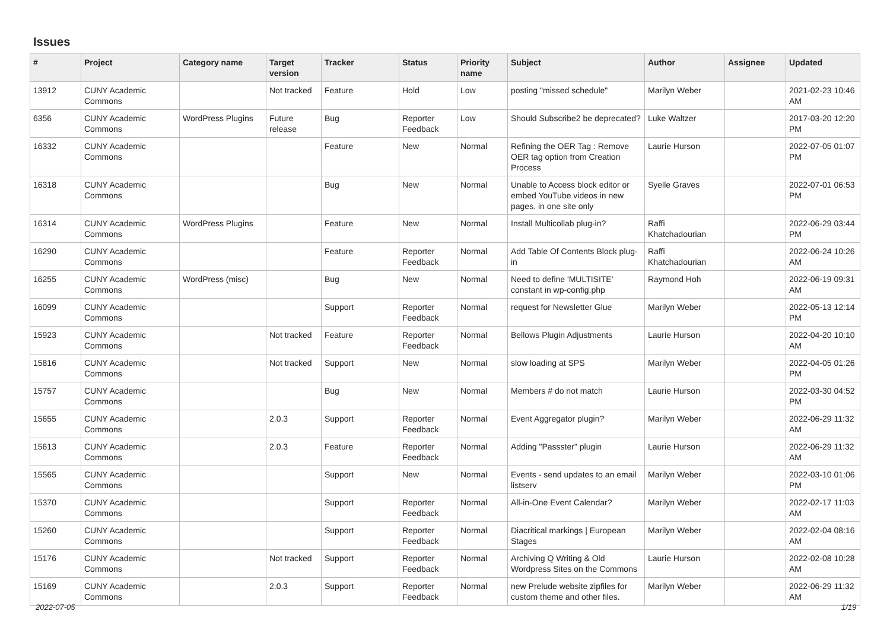Issues
| # | Project | Category name | Target version | Tracker | Status | Priority name | Subject | Author | Assignee | Updated |
| --- | --- | --- | --- | --- | --- | --- | --- | --- | --- | --- |
| 13912 | CUNY Academic Commons | | Not tracked | Feature | Hold | Low | posting "missed schedule" | Marilyn Weber | | 2021-02-23 10:46 AM |
| 6356 | CUNY Academic Commons | WordPress Plugins | Future release | Bug | Reporter Feedback | Low | Should Subscribe2 be deprecated? | Luke Waltzer | | 2017-03-20 12:20 PM |
| 16332 | CUNY Academic Commons | | | Feature | New | Normal | Refining the OER Tag : Remove OER tag option from Creation Process | Laurie Hurson | | 2022-07-05 01:07 PM |
| 16318 | CUNY Academic Commons | | | Bug | New | Normal | Unable to Access block editor or embed YouTube videos in new pages, in one site only | Syelle Graves | | 2022-07-01 06:53 PM |
| 16314 | CUNY Academic Commons | WordPress Plugins | | Feature | New | Normal | Install Multicollab plug-in? | Raffi Khatchadourian | | 2022-06-29 03:44 PM |
| 16290 | CUNY Academic Commons | | | Feature | Reporter Feedback | Normal | Add Table Of Contents Block plug-in | Raffi Khatchadourian | | 2022-06-24 10:26 AM |
| 16255 | CUNY Academic Commons | WordPress (misc) | | Bug | New | Normal | Need to define 'MULTISITE' constant in wp-config.php | Raymond Hoh | | 2022-06-19 09:31 AM |
| 16099 | CUNY Academic Commons | | | Support | Reporter Feedback | Normal | request for Newsletter Glue | Marilyn Weber | | 2022-05-13 12:14 PM |
| 15923 | CUNY Academic Commons | | Not tracked | Feature | Reporter Feedback | Normal | Bellows Plugin Adjustments | Laurie Hurson | | 2022-04-20 10:10 AM |
| 15816 | CUNY Academic Commons | | Not tracked | Support | New | Normal | slow loading at SPS | Marilyn Weber | | 2022-04-05 01:26 PM |
| 15757 | CUNY Academic Commons | | | Bug | New | Normal | Members # do not match | Laurie Hurson | | 2022-03-30 04:52 PM |
| 15655 | CUNY Academic Commons | | 2.0.3 | Support | Reporter Feedback | Normal | Event Aggregator plugin? | Marilyn Weber | | 2022-06-29 11:32 AM |
| 15613 | CUNY Academic Commons | | 2.0.3 | Feature | Reporter Feedback | Normal | Adding "Passster" plugin | Laurie Hurson | | 2022-06-29 11:32 AM |
| 15565 | CUNY Academic Commons | | | Support | New | Normal | Events - send updates to an email listserv | Marilyn Weber | | 2022-03-10 01:06 PM |
| 15370 | CUNY Academic Commons | | | Support | Reporter Feedback | Normal | All-in-One Event Calendar? | Marilyn Weber | | 2022-02-17 11:03 AM |
| 15260 | CUNY Academic Commons | | | Support | Reporter Feedback | Normal | Diacritical markings / European Stages | Marilyn Weber | | 2022-02-04 08:16 AM |
| 15176 | CUNY Academic Commons | | Not tracked | Support | Reporter Feedback | Normal | Archiving Q Writing & Old Wordpress Sites on the Commons | Laurie Hurson | | 2022-02-08 10:28 AM |
| 15169 | CUNY Academic Commons | | 2.0.3 | Support | Reporter Feedback | Normal | new Prelude website zipfiles for custom theme and other files. | Marilyn Weber | | 2022-06-29 11:32 AM |
2022-07-05 1/19